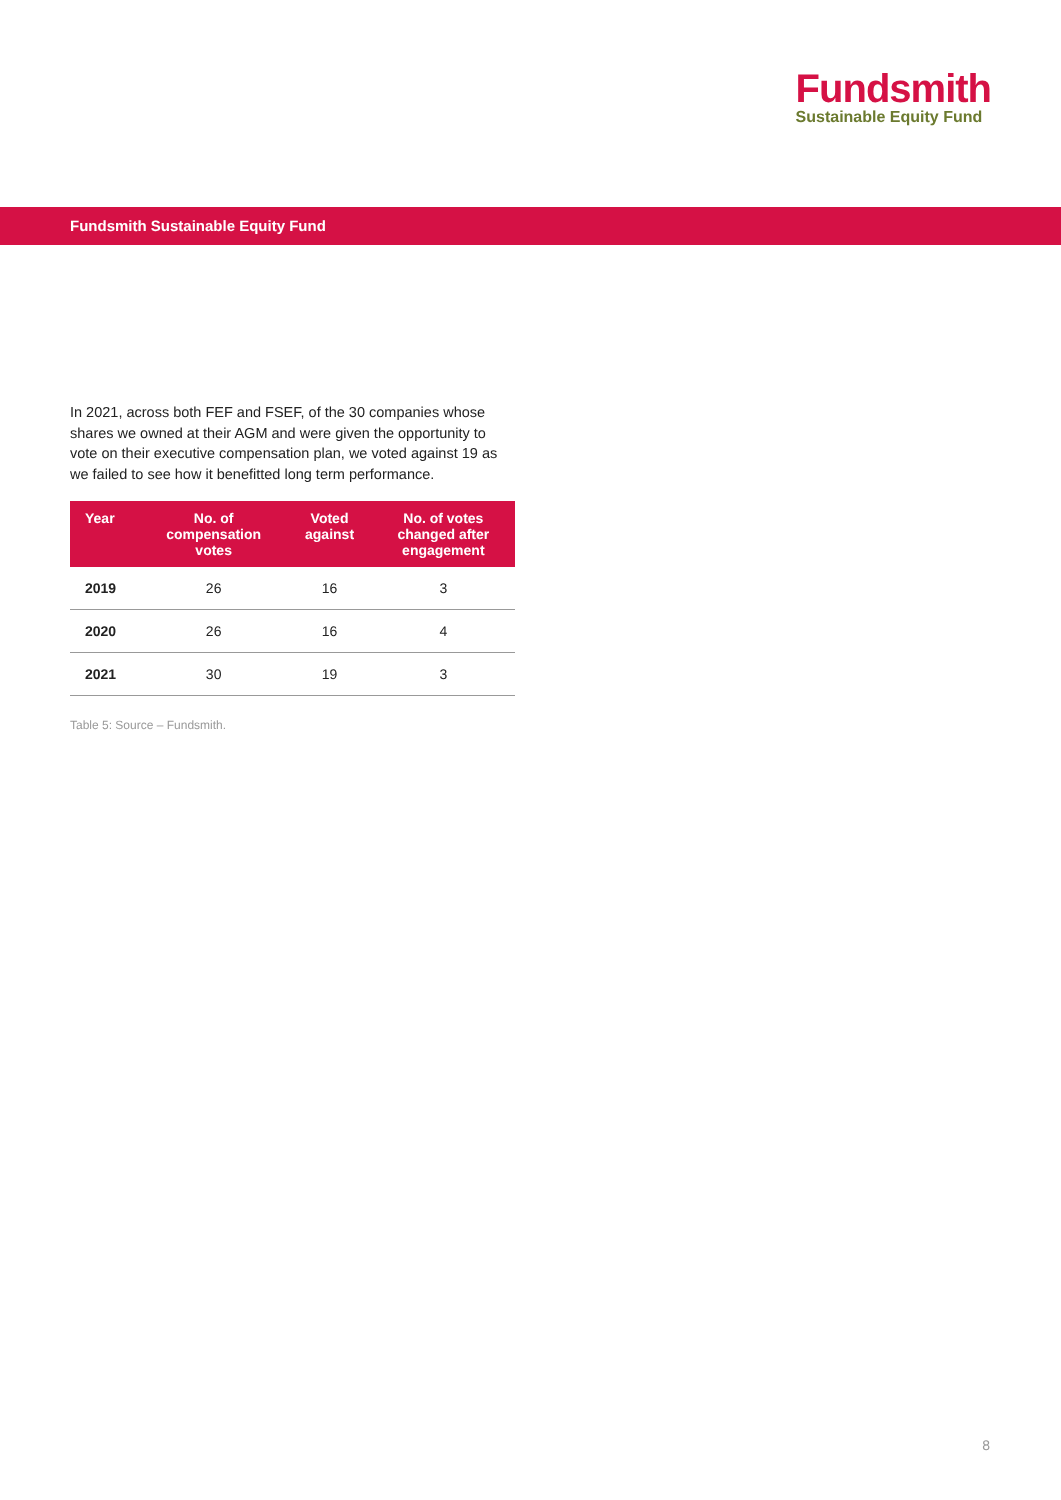Fundsmith
Sustainable Equity Fund
Fundsmith Sustainable Equity Fund
In 2021, across both FEF and FSEF, of the 30 companies whose shares we owned at their AGM and were given the opportunity to vote on their executive compensation plan, we voted against 19 as we failed to see how it benefitted long term performance.
| Year | No. of compensation votes | Voted against | No. of votes changed after engagement |
| --- | --- | --- | --- |
| 2019 | 26 | 16 | 3 |
| 2020 | 26 | 16 | 4 |
| 2021 | 30 | 19 | 3 |
Table 5: Source – Fundsmith.
8